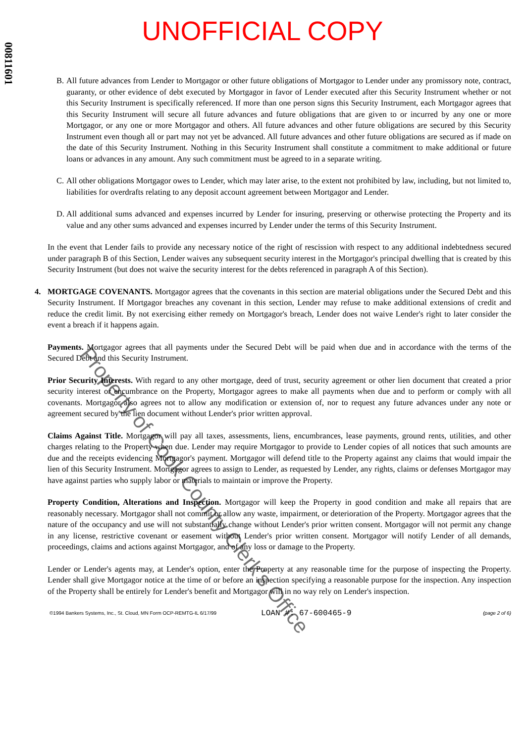00811601
Property of Cook County Clerk's Office
UNOFFICIAL COPY
B. All future advances from Lender to Mortgagor or other future obligations of Mortgagor to Lender under any promissory note, contract, guaranty, or other evidence of debt executed by Mortgagor in favor of Lender executed after this Security Instrument whether or not this Security Instrument is specifically referenced. If more than one person signs this Security Instrument, each Mortgagor agrees that this Security Instrument will secure all future advances and future obligations that are given to or incurred by any one or more Mortgagor, or any one or more Mortgagor and others. All future advances and other future obligations are secured by this Security Instrument even though all or part may not yet be advanced. All future advances and other future obligations are secured as if made on the date of this Security Instrument. Nothing in this Security Instrument shall constitute a commitment to make additional or future loans or advances in any amount. Any such commitment must be agreed to in a separate writing.
C. All other obligations Mortgagor owes to Lender, which may later arise, to the extent not prohibited by law, including, but not limited to, liabilities for overdrafts relating to any deposit account agreement between Mortgagor and Lender.
D. All additional sums advanced and expenses incurred by Lender for insuring, preserving or otherwise protecting the Property and its value and any other sums advanced and expenses incurred by Lender under the terms of this Security Instrument.
In the event that Lender fails to provide any necessary notice of the right of rescission with respect to any additional indebtedness secured under paragraph B of this Section, Lender waives any subsequent security interest in the Mortgagor's principal dwelling that is created by this Security Instrument (but does not waive the security interest for the debts referenced in paragraph A of this Section).
4. MORTGAGE COVENANTS. Mortgagor agrees that the covenants in this section are material obligations under the Secured Debt and this Security Instrument. If Mortgagor breaches any covenant in this section, Lender may refuse to make additional extensions of credit and reduce the credit limit. By not exercising either remedy on Mortgagor's breach, Lender does not waive Lender's right to later consider the event a breach if it happens again.
Payments. Mortgagor agrees that all payments under the Secured Debt will be paid when due and in accordance with the terms of the Secured Debt and this Security Instrument.
Prior Security Interests. With regard to any other mortgage, deed of trust, security agreement or other lien document that created a prior security interest or encumbrance on the Property, Mortgagor agrees to make all payments when due and to perform or comply with all covenants. Mortgagor also agrees not to allow any modification or extension of, nor to request any future advances under any note or agreement secured by the lien document without Lender's prior written approval.
Claims Against Title. Mortgagor will pay all taxes, assessments, liens, encumbrances, lease payments, ground rents, utilities, and other charges relating to the Property when due. Lender may require Mortgagor to provide to Lender copies of all notices that such amounts are due and the receipts evidencing Mortgagor's payment. Mortgagor will defend title to the Property against any claims that would impair the lien of this Security Instrument. Mortgagor agrees to assign to Lender, as requested by Lender, any rights, claims or defenses Mortgagor may have against parties who supply labor or materials to maintain or improve the Property.
Property Condition, Alterations and Inspection. Mortgagor will keep the Property in good condition and make all repairs that are reasonably necessary. Mortgagor shall not commit or allow any waste, impairment, or deterioration of the Property. Mortgagor agrees that the nature of the occupancy and use will not substantially change without Lender's prior written consent. Mortgagor will not permit any change in any license, restrictive covenant or easement without Lender's prior written consent. Mortgagor will notify Lender of all demands, proceedings, claims and actions against Mortgagor, and of any loss or damage to the Property.
Lender or Lender's agents may, at Lender's option, enter the Property at any reasonable time for the purpose of inspecting the Property. Lender shall give Mortgagor notice at the time of or before an inspection specifying a reasonable purpose for the inspection. Any inspection of the Property shall be entirely for Lender's benefit and Mortgagor will in no way rely on Lender's inspection.
©1994 Bankers Systems, Inc., St. Cloud, MN Form OCP-REMTG-IL 6/17/99 LOAN #: 67-600465-9 (page 2 of 6)